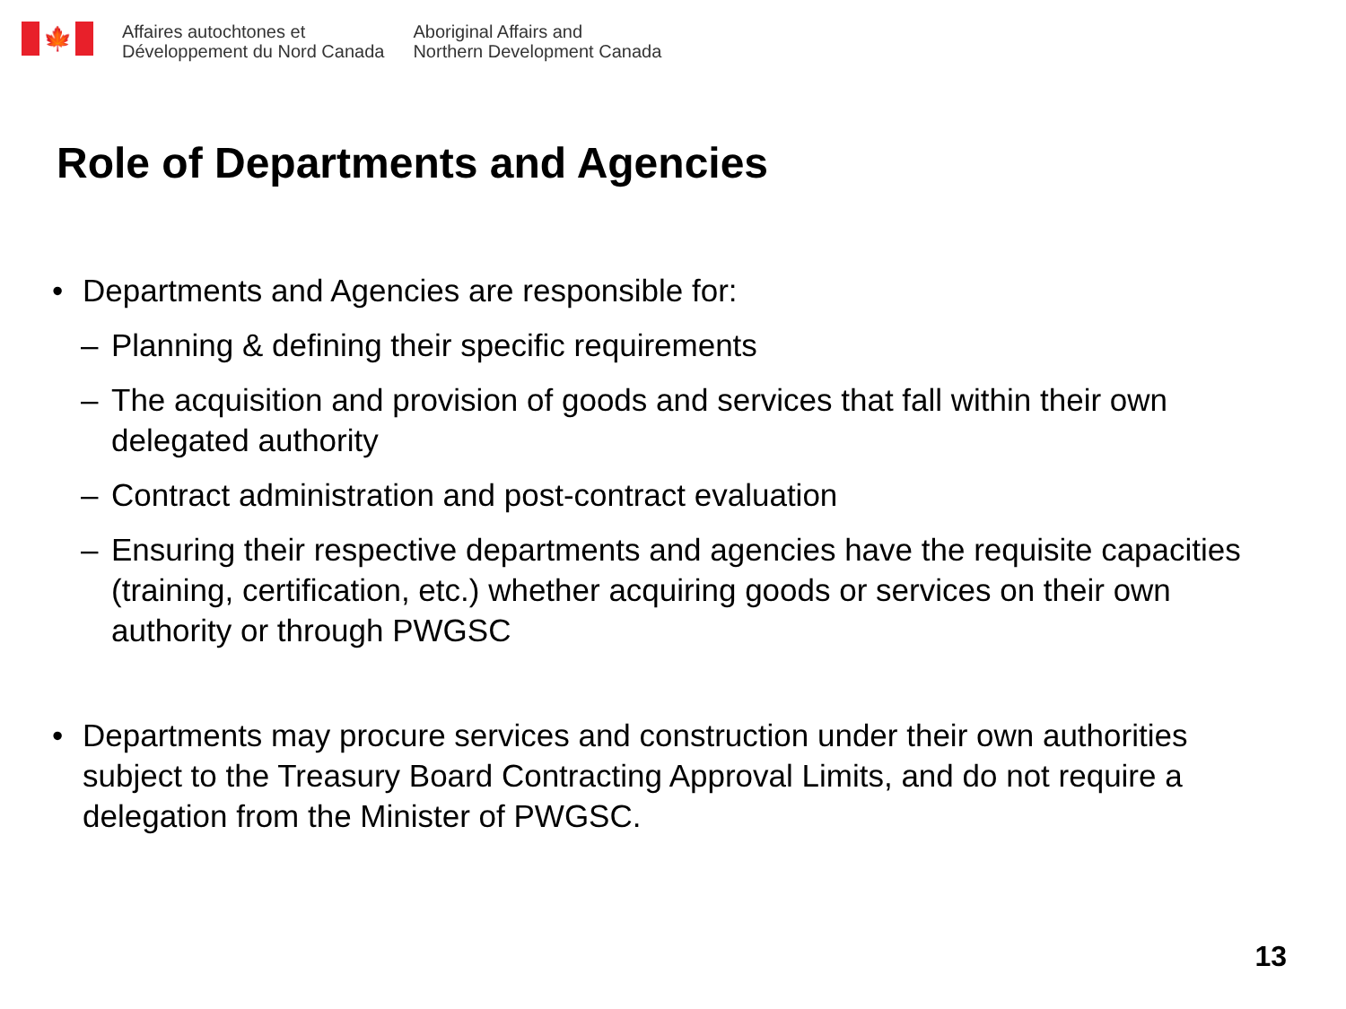🍁
Affaires autochtones et
Développement du Nord Canada
Aboriginal Affairs and
Northern Development Canada
Role of Departments and Agencies
• Departments and Agencies are responsible for:
– Planning & defining their specific requirements
– The acquisition and provision of goods and services that fall within their own delegated authority
– Contract administration and post-contract evaluation
– Ensuring their respective departments and agencies have the requisite capacities (training, certification, etc.) whether acquiring goods or services on their own authority or through PWGSC
• Departments may procure services and construction under their own authorities subject to the Treasury Board Contracting Approval Limits, and do not require a delegation from the Minister of PWGSC.
13